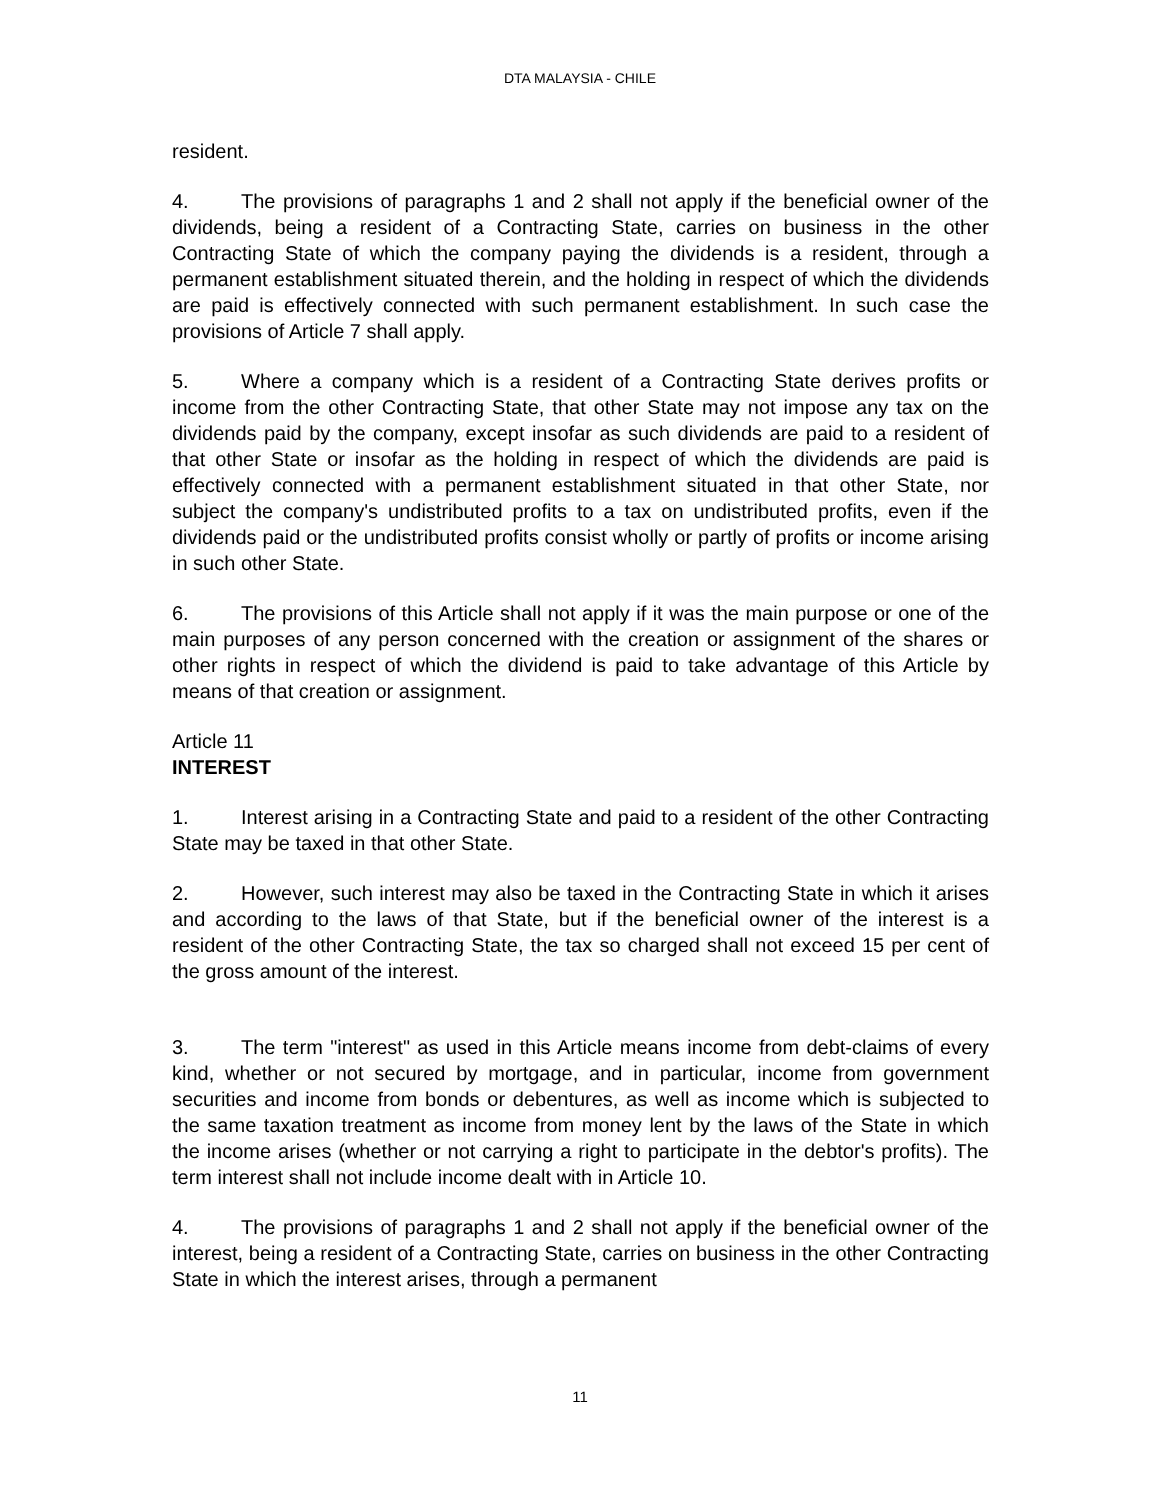DTA MALAYSIA - CHILE
resident.
4. The provisions of paragraphs 1 and 2 shall not apply if the beneficial owner of the dividends, being a resident of a Contracting State, carries on business in the other Contracting State of which the company paying the dividends is a resident, through a permanent establishment situated therein, and the holding in respect of which the dividends are paid is effectively connected with such permanent establishment. In such case the provisions of Article 7 shall apply.
5. Where a company which is a resident of a Contracting State derives profits or income from the other Contracting State, that other State may not impose any tax on the dividends paid by the company, except insofar as such dividends are paid to a resident of that other State or insofar as the holding in respect of which the dividends are paid is effectively connected with a permanent establishment situated in that other State, nor subject the company's undistributed profits to a tax on undistributed profits, even if the dividends paid or the undistributed profits consist wholly or partly of profits or income arising in such other State.
6. The provisions of this Article shall not apply if it was the main purpose or one of the main purposes of any person concerned with the creation or assignment of the shares or other rights in respect of which the dividend is paid to take advantage of this Article by means of that creation or assignment.
Article 11
INTEREST
1. Interest arising in a Contracting State and paid to a resident of the other Contracting State may be taxed in that other State.
2. However, such interest may also be taxed in the Contracting State in which it arises and according to the laws of that State, but if the beneficial owner of the interest is a resident of the other Contracting State, the tax so charged shall not exceed 15 per cent of the gross amount of the interest.
3. The term "interest" as used in this Article means income from debt-claims of every kind, whether or not secured by mortgage, and in particular, income from government securities and income from bonds or debentures, as well as income which is subjected to the same taxation treatment as income from money lent by the laws of the State in which the income arises (whether or not carrying a right to participate in the debtor's profits). The term interest shall not include income dealt with in Article 10.
4. The provisions of paragraphs 1 and 2 shall not apply if the beneficial owner of the interest, being a resident of a Contracting State, carries on business in the other Contracting State in which the interest arises, through a permanent
11